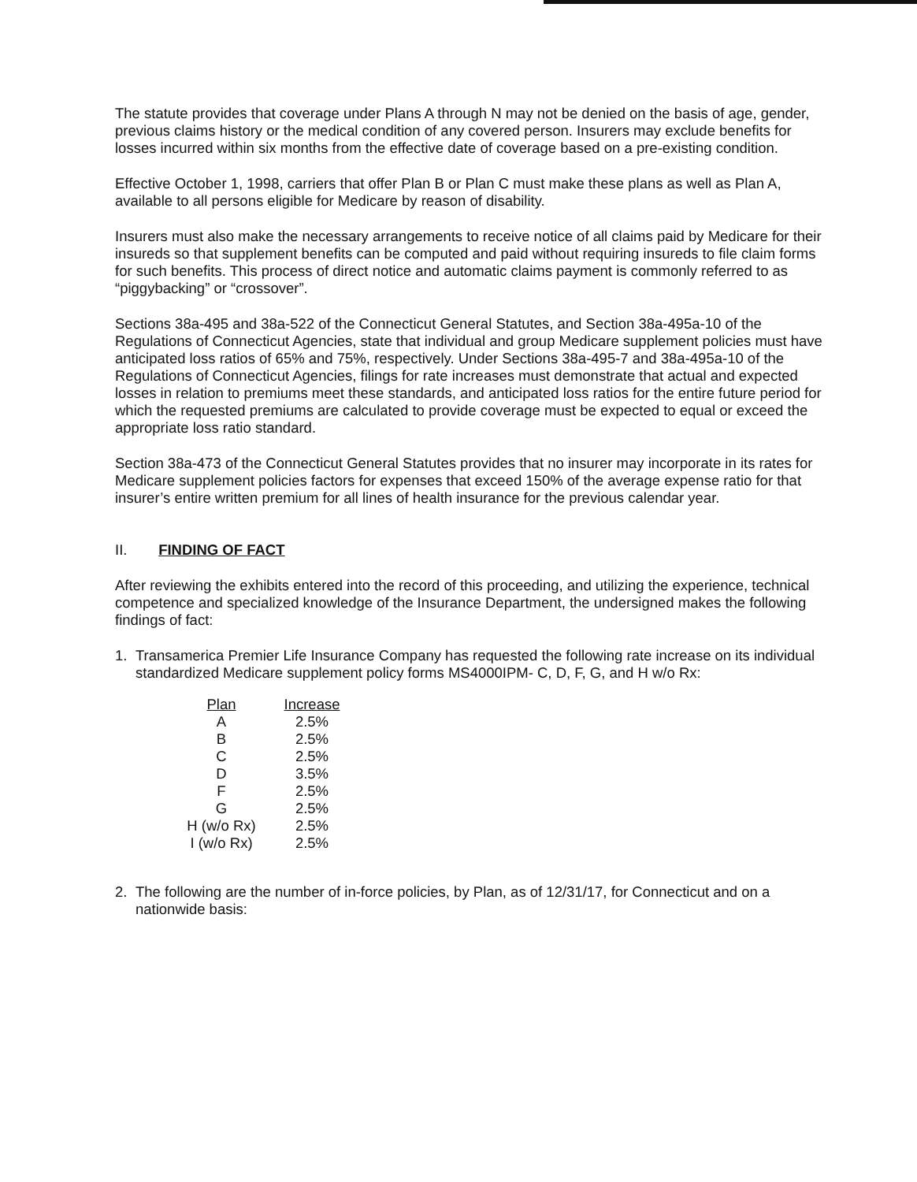The statute provides that coverage under Plans A through N may not be denied on the basis of age, gender, previous claims history or the medical condition of any covered person. Insurers may exclude benefits for losses incurred within six months from the effective date of coverage based on a pre-existing condition.
Effective October 1, 1998, carriers that offer Plan B or Plan C must make these plans as well as Plan A, available to all persons eligible for Medicare by reason of disability.
Insurers must also make the necessary arrangements to receive notice of all claims paid by Medicare for their insureds so that supplement benefits can be computed and paid without requiring insureds to file claim forms for such benefits. This process of direct notice and automatic claims payment is commonly referred to as “piggybacking” or “crossover”.
Sections 38a-495 and 38a-522 of the Connecticut General Statutes, and Section 38a-495a-10 of the Regulations of Connecticut Agencies, state that individual and group Medicare supplement policies must have anticipated loss ratios of 65% and 75%, respectively. Under Sections 38a-495-7 and 38a-495a-10 of the Regulations of Connecticut Agencies, filings for rate increases must demonstrate that actual and expected losses in relation to premiums meet these standards, and anticipated loss ratios for the entire future period for which the requested premiums are calculated to provide coverage must be expected to equal or exceed the appropriate loss ratio standard.
Section 38a-473 of the Connecticut General Statutes provides that no insurer may incorporate in its rates for Medicare supplement policies factors for expenses that exceed 150% of the average expense ratio for that insurer’s entire written premium for all lines of health insurance for the previous calendar year.
II. FINDING OF FACT
After reviewing the exhibits entered into the record of this proceeding, and utilizing the experience, technical competence and specialized knowledge of the Insurance Department, the undersigned makes the following findings of fact:
1. Transamerica Premier Life Insurance Company has requested the following rate increase on its individual standardized Medicare supplement policy forms MS4000IPM- C, D, F, G, and H w/o Rx:
| Plan | Increase |
| --- | --- |
| A | 2.5% |
| B | 2.5% |
| C | 2.5% |
| D | 3.5% |
| F | 2.5% |
| G | 2.5% |
| H (w/o Rx) | 2.5% |
| I (w/o Rx) | 2.5% |
2. The following are the number of in-force policies, by Plan, as of 12/31/17, for Connecticut and on a nationwide basis: